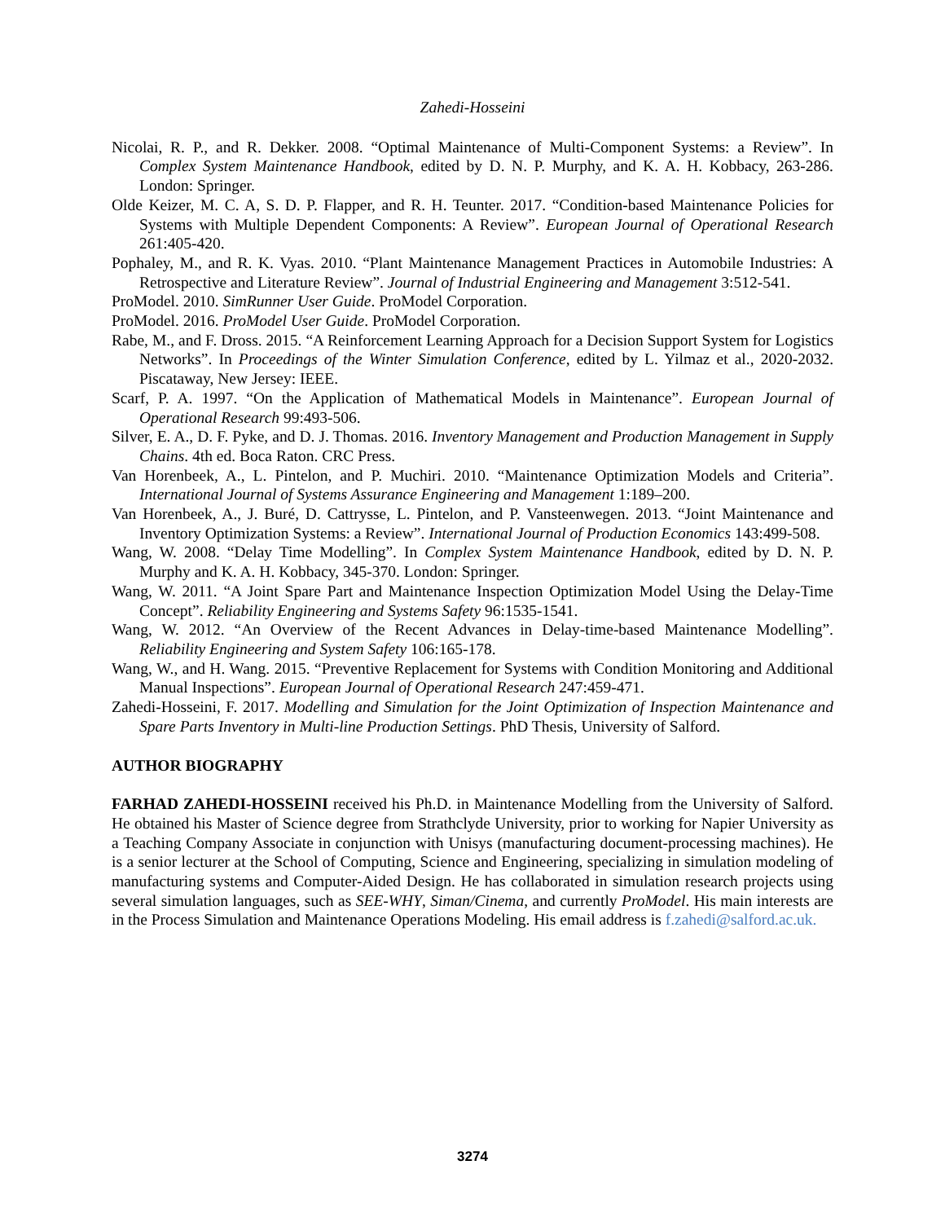Zahedi-Hosseini
Nicolai, R. P., and R. Dekker. 2008. “Optimal Maintenance of Multi-Component Systems: a Review”. In Complex System Maintenance Handbook, edited by D. N. P. Murphy, and K. A. H. Kobbacy, 263-286. London: Springer.
Olde Keizer, M. C. A, S. D. P. Flapper, and R. H. Teunter. 2017. “Condition-based Maintenance Policies for Systems with Multiple Dependent Components: A Review”. European Journal of Operational Research 261:405-420.
Pophaley, M., and R. K. Vyas. 2010. “Plant Maintenance Management Practices in Automobile Industries: A Retrospective and Literature Review”. Journal of Industrial Engineering and Management 3:512-541.
ProModel. 2010. SimRunner User Guide. ProModel Corporation.
ProModel. 2016. ProModel User Guide. ProModel Corporation.
Rabe, M., and F. Dross. 2015. “A Reinforcement Learning Approach for a Decision Support System for Logistics Networks”. In Proceedings of the Winter Simulation Conference, edited by L. Yilmaz et al., 2020-2032. Piscataway, New Jersey: IEEE.
Scarf, P. A. 1997. “On the Application of Mathematical Models in Maintenance”. European Journal of Operational Research 99:493-506.
Silver, E. A., D. F. Pyke, and D. J. Thomas. 2016. Inventory Management and Production Management in Supply Chains. 4th ed. Boca Raton. CRC Press.
Van Horenbeek, A., L. Pintelon, and P. Muchiri. 2010. “Maintenance Optimization Models and Criteria”. International Journal of Systems Assurance Engineering and Management 1:189–200.
Van Horenbeek, A., J. Buré, D. Cattrysse, L. Pintelon, and P. Vansteenwegen. 2013. “Joint Maintenance and Inventory Optimization Systems: a Review”. International Journal of Production Economics 143:499-508.
Wang, W. 2008. “Delay Time Modelling”. In Complex System Maintenance Handbook, edited by D. N. P. Murphy and K. A. H. Kobbacy, 345-370. London: Springer.
Wang, W. 2011. “A Joint Spare Part and Maintenance Inspection Optimization Model Using the Delay-Time Concept”. Reliability Engineering and Systems Safety 96:1535-1541.
Wang, W. 2012. “An Overview of the Recent Advances in Delay-time-based Maintenance Modelling”. Reliability Engineering and System Safety 106:165-178.
Wang, W., and H. Wang. 2015. “Preventive Replacement for Systems with Condition Monitoring and Additional Manual Inspections”. European Journal of Operational Research 247:459-471.
Zahedi-Hosseini, F. 2017. Modelling and Simulation for the Joint Optimization of Inspection Maintenance and Spare Parts Inventory in Multi-line Production Settings. PhD Thesis, University of Salford.
AUTHOR BIOGRAPHY
FARHAD ZAHEDI-HOSSEINI received his Ph.D. in Maintenance Modelling from the University of Salford. He obtained his Master of Science degree from Strathclyde University, prior to working for Napier University as a Teaching Company Associate in conjunction with Unisys (manufacturing document-processing machines). He is a senior lecturer at the School of Computing, Science and Engineering, specializing in simulation modeling of manufacturing systems and Computer-Aided Design. He has collaborated in simulation research projects using several simulation languages, such as SEE-WHY, Siman/Cinema, and currently ProModel. His main interests are in the Process Simulation and Maintenance Operations Modeling. His email address is f.zahedi@salford.ac.uk.
3274